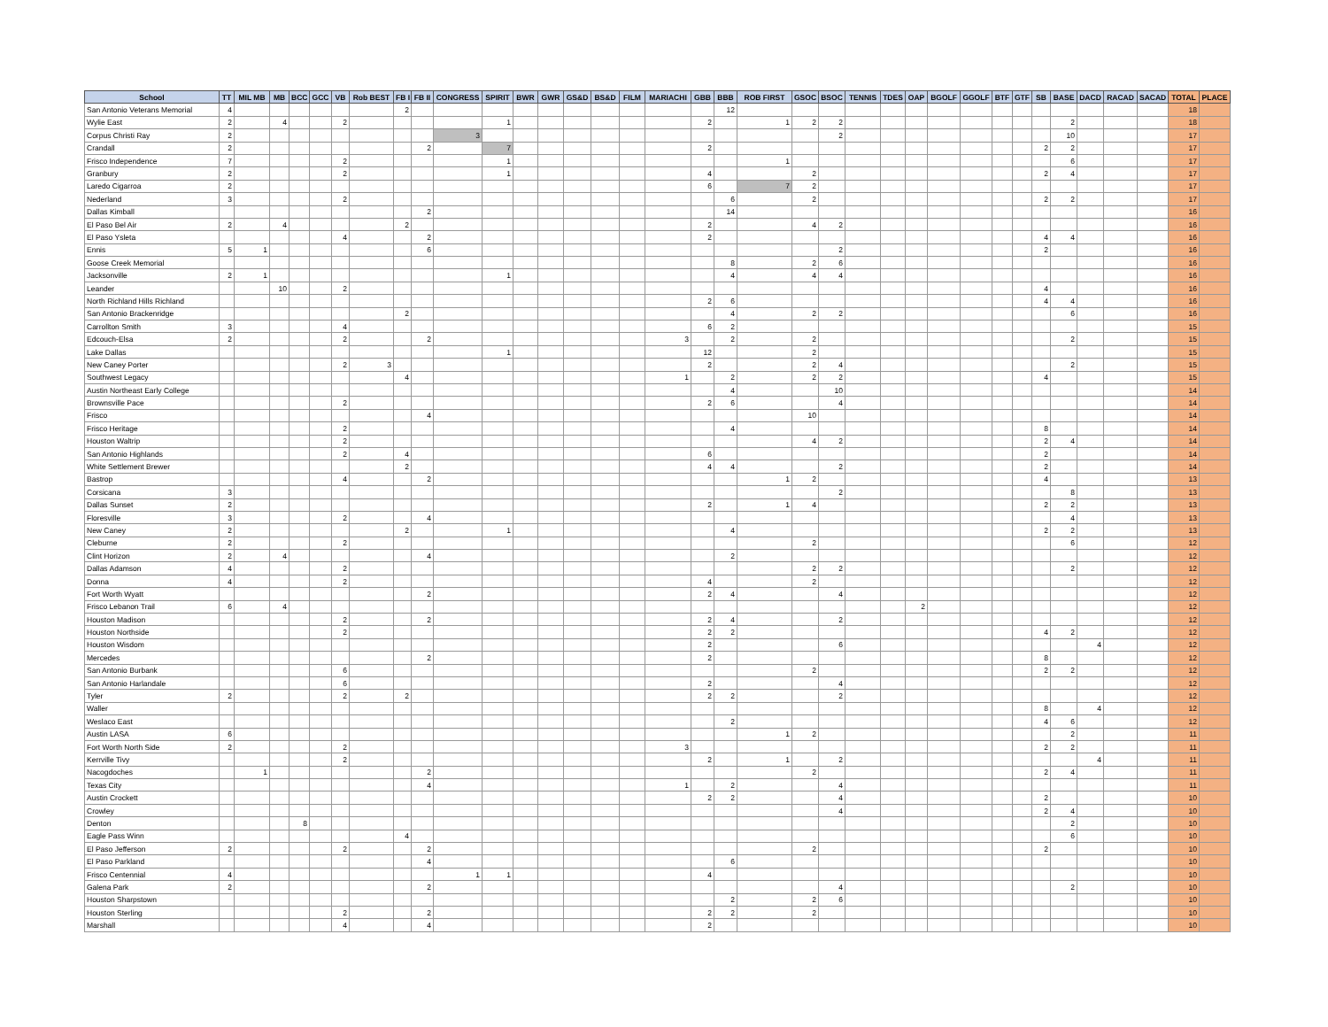| School | TT | MIL MB | MB | BCC | GCC | VB | Rob BEST | FB I | FB II | CONGRESS | SPIRIT | BWR | GWR | GS&D | BS&D | FILM | MARIACHI | GBB | BBB | ROB FIRST | GSOC | BSOC | TENNIS | TDES | OAP | BGOLF | GGOLF | BTF | GTF | SB | BASE | DACD | RACAD | SACAD | TOTAL | PLACE |
| --- | --- | --- | --- | --- | --- | --- | --- | --- | --- | --- | --- | --- | --- | --- | --- | --- | --- | --- | --- | --- | --- | --- | --- | --- | --- | --- | --- | --- | --- | --- | --- | --- | --- | --- | --- | --- |
| San Antonio Veterans Memorial | 4 | | | | | | | 2 | | | | | | | | | | | 12 | | | | | | | | | | | | | | | | 18 | |
| Wylie East | 2 | | 4 | | | 2 | | | | | 1 | | | | | | | 2 | | 1 | 2 | 2 | | | | | | | | | 2 | | | | 18 | |
| Corpus Christi Ray | 2 | | | | | | | | | 3 | | | | | | | | | | | | 2 | | | | | | | | | 10 | | | | 17 | |
| Crandall | 2 | | | | | | | | 2 | | 7 | | | | | | | 2 | | | | | | | | | | | | 2 | 2 | | | | 17 | |
| Frisco Independence | 7 | | | | | 2 | | | | | 1 | | | | | | | | | 1 | | | | | | | | | | | 6 | | | | 17 | |
| Granbury | 2 | | | | | 2 | | | | | 1 | | | | | | | 4 | | | 2 | | | | | | | | | 2 | 4 | | | | 17 | |
| Laredo Cigarroa | 2 | | | | | | | | | | | | | | | | | 6 | | 7 | 2 | | | | | | | | | | | | | | 17 | |
| Nederland | 3 | | | | | 2 | | | | | | | | | | | | | 6 | | 2 | | | | | | | | | 2 | 2 | | | | 17 | |
| Dallas Kimball | | | | | | | | | 2 | | | | | | | | | | 14 | | | | | | | | | | | | | | | | 16 | |
| El Paso Bel Air | 2 | | 4 | | | | | 2 | | | | | | | | | | 2 | | | 4 | 2 | | | | | | | | | | | | | 16 | |
| El Paso Ysleta | | | | | | 4 | | | 2 | | | | | | | | | 2 | | | | | | | | | | | | 4 | 4 | | | | 16 | |
| Ennis | 5 | 1 | | | | | | | 6 | | | | | | | | | | | | | 2 | | | | | | | | 2 | | | | | 16 | |
| Goose Creek Memorial | | | | | | | | | | | | | | | | | | | 8 | | 2 | 6 | | | | | | | | | | | | | 16 | |
| Jacksonville | 2 | 1 | | | | | | | | | 1 | | | | | | | | 4 | | 4 | 4 | | | | | | | | | | | | | 16 | |
| Leander | | | 10 | | | 2 | | | | | | | | | | | | | | | | | | | | | | | | 4 | | | | | 16 | |
| North Richland Hills Richland | | | | | | | | | | | | | | | | | | 2 | 6 | | | | | | | | | | | 4 | 4 | | | | 16 | |
| San Antonio Brackenridge | | | | | | | | 2 | | | | | | | | | | | 4 | | 2 | 2 | | | | | | | | | 6 | | | | 16 | |
| Carrollton Smith | 3 | | | | | 4 | | | | | | | | | | | | 6 | 2 | | | | | | | | | | | | | | | | 15 | |
| Edcouch-Elsa | 2 | | | | | 2 | | | 2 | | | | | | | | 3 | | 2 | | 2 | | | | | | | | | | 2 | | | | 15 | |
| Lake Dallas | | | | | | | | | | | 1 | | | | | | | 12 | | | 2 | | | | | | | | | | | | | | 15 | |
| New Caney Porter | | | | | | 2 | 3 | | | | | | | | | | | 2 | | | 2 | 4 | | | | | | | | | 2 | | | | 15 | |
| Southwest Legacy | | | | | | | | 4 | | | | | | | | | 1 | | 2 | | 2 | 2 | | | | | | | | 4 | | | | | 15 | |
| Austin Northeast Early College | | | | | | | | | | | | | | | | | | | 4 | | | 10 | | | | | | | | | | | | | 14 | |
| Brownsville Pace | | | | | | 2 | | | | | | | | | | | | 2 | 6 | | | 4 | | | | | | | | | | | | | 14 | |
| Frisco | | | | | | | | | 4 | | | | | | | | | | | | 10 | | | | | | | | | | | | | | 14 | |
| Frisco Heritage | | | | | | 2 | | | | | | | | | | | | | 4 | | | | | | | | | | | 8 | | | | | 14 | |
| Houston Waltrip | | | | | | 2 | | | | | | | | | | | | | | | 4 | 2 | | | | | | | | 2 | 4 | | | | 14 | |
| San Antonio Highlands | | | | | | 2 | | 4 | | | | | | | | | | 6 | | | | | | | | | | | | 2 | | | | | 14 | |
| White Settlement Brewer | | | | | | | | 2 | | | | | | | | | | 4 | 4 | | | 2 | | | | | | | | 2 | | | | | 14 | |
| Bastrop | | | | | | 4 | | | 2 | | | | | | | | | | | 1 | 2 | | | | | | | | | 4 | | | | | 13 | |
| Corsicana | 3 | | | | | | | | | | | | | | | | | | | | | 2 | | | | | | | | | 8 | | | | 13 | |
| Dallas Sunset | 2 | | | | | | | | | | | | | | | | | 2 | | 1 | 4 | | | | | | | | | 2 | 2 | | | | 13 | |
| Floresville | 3 | | | | | 2 | | | 4 | | | | | | | | | | | | | | | | | | | | | | 4 | | | | 13 | |
| New Caney | 2 | | | | | | | 2 | | | 1 | | | | | | | | 4 | | | | | | | | | | | 2 | 2 | | | | 13 | |
| Cleburne | 2 | | | | | 2 | | | | | | | | | | | | | | | 2 | | | | | | | | | | 6 | | | | 12 | |
| Clint Horizon | 2 | | 4 | | | | | | 4 | | | | | | | | | | 2 | | | | | | | | | | | | | | | | 12 | |
| Dallas Adamson | 4 | | | | | 2 | | | | | | | | | | | | | | | 2 | 2 | | | | | | | | | 2 | | | | 12 | |
| Donna | 4 | | | | | 2 | | | | | | | | | | | | 4 | | | 2 | | | | | | | | | | | | | | 12 | |
| Fort Worth Wyatt | | | | | | | | | 2 | | | | | | | | | 2 | 4 | | | 4 | | | | | | | | | | | | | 12 | |
| Frisco Lebanon Trail | 6 | | 4 | | | | | | | | | | | | | | | | | | | | | | 2 | | | | | | | | | | 12 | |
| Houston Madison | | | | | | 2 | | | 2 | | | | | | | | | 2 | 4 | | | 2 | | | | | | | | | | | | | 12 | |
| Houston Northside | | | | | | 2 | | | | | | | | | | | | 2 | 2 | | | | | | | | | | | 4 | 2 | | | | 12 | |
| Houston Wisdom | | | | | | | | | | | | | | | | | | 2 | | | | 6 | | | | | | | | | | 4 | | | 12 | |
| Mercedes | | | | | | | | | 2 | | | | | | | | | 2 | | | | | | | | | | | | 8 | | | | | 12 | |
| San Antonio Burbank | | | | | | 6 | | | | | | | | | | | | | | | 2 | | | | | | | | | 2 | 2 | | | | 12 | |
| San Antonio Harlandale | | | | | | 6 | | | | | | | | | | | | 2 | | | | 4 | | | | | | | | | | | | | 12 | |
| Tyler | 2 | | | | | 2 | | 2 | | | | | | | | | | 2 | 2 | | | 2 | | | | | | | | | | | | | 12 | |
| Waller | | | | | | | | | | | | | | | | | | | | | | | | | | | | | | 8 | | 4 | | | 12 | |
| Weslaco East | | | | | | | | | | | | | | | | | | | 2 | | | | | | | | | | | 4 | 6 | | | | 12 | |
| Austin LASA | 6 | | | | | | | | | | | | | | | | | | | 1 | 2 | | | | | | | | | | 2 | | | | 11 | |
| Fort Worth North Side | 2 | | | | | 2 | | | | | | | | | | | 3 | | | | | | | | | | | | | 2 | 2 | | | | 11 | |
| Kerrville Tivy | | | | | | 2 | | | | | | | | | | | | 2 | | 1 | | 2 | | | | | | | | | | 4 | | | 11 | |
| Nacogdoches | | 1 | | | | | | | 2 | | | | | | | | | | | | 2 | | | | | | | | | 2 | 4 | | | | 11 | |
| Texas City | | | | | | | | | 4 | | | | | | | | 1 | | 2 | | | 4 | | | | | | | | | | | | | 11 | |
| Austin Crockett | | | | | | | | | | | | | | | | | | 2 | 2 | | | 4 | | | | | | | | 2 | | | | | 10 | |
| Crowley | | | | | | | | | | | | | | | | | | | | | | 4 | | | | | | | | 2 | 4 | | | | 10 | |
| Denton | | | | 8 | | | | | | | | | | | | | | | | | | | | | | | | | | | 2 | | | | 10 | |
| Eagle Pass Winn | | | | | | | | 4 | | | | | | | | | | | | | | | | | | | | | | | 6 | | | | 10 | |
| El Paso Jefferson | 2 | | | | | 2 | | | 2 | | | | | | | | | | | | 2 | | | | | | | | | 2 | | | | | 10 | |
| El Paso Parkland | | | | | | | | | 4 | | | | | | | | | | 6 | | | | | | | | | | | | | | | | 10 | |
| Frisco Centennial | 4 | | | | | | | | | 1 | 1 | | | | | | | 4 | | | | | | | | | | | | | | | | | 10 | |
| Galena Park | 2 | | | | | | | | 2 | | | | | | | | | | | | | 4 | | | | | | | | | 2 | | | | 10 | |
| Houston Sharpstown | | | | | | | | | | | | | | | | | | | 2 | | 2 | 6 | | | | | | | | | | | | | 10 | |
| Houston Sterling | | | | | | 2 | | | 2 | | | | | | | | | 2 | 2 | | 2 | | | | | | | | | | | | | | 10 | |
| Marshall | | | | | | 4 | | | 4 | | | | | | | | | 2 | | | | | | | | | | | | | | | | | 10 | |